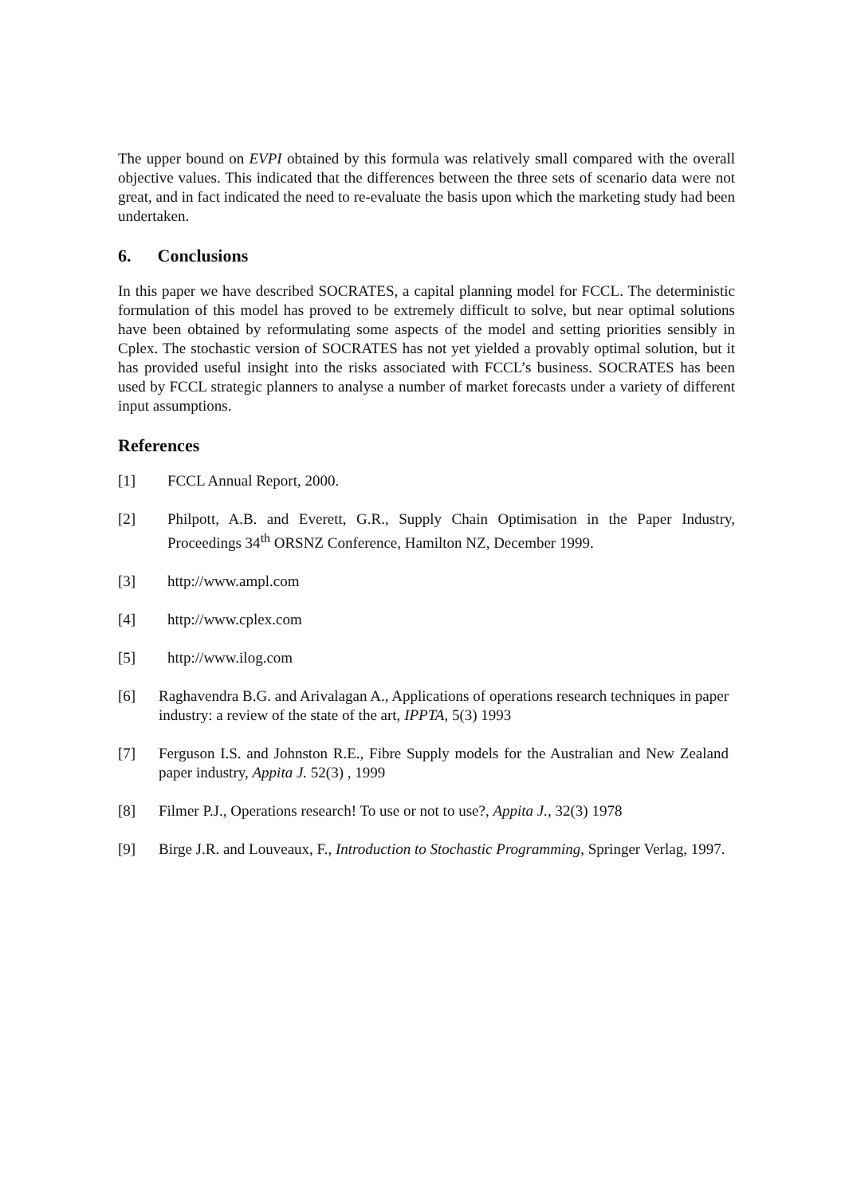The upper bound on EVPI obtained by this formula was relatively small compared with the overall objective values. This indicated that the differences between the three sets of scenario data were not great, and in fact indicated the need to re-evaluate the basis upon which the marketing study had been undertaken.
6. Conclusions
In this paper we have described SOCRATES, a capital planning model for FCCL. The deterministic formulation of this model has proved to be extremely difficult to solve, but near optimal solutions have been obtained by reformulating some aspects of the model and setting priorities sensibly in Cplex. The stochastic version of SOCRATES has not yet yielded a provably optimal solution, but it has provided useful insight into the risks associated with FCCL’s business. SOCRATES has been used by FCCL strategic planners to analyse a number of market forecasts under a variety of different input assumptions.
References
[1] FCCL Annual Report, 2000.
[2] Philpott, A.B. and Everett, G.R., Supply Chain Optimisation in the Paper Industry, Proceedings 34<sup>th</sup> ORSNZ Conference, Hamilton NZ, December 1999.
[3] http://www.ampl.com
[4] http://www.cplex.com
[5] http://www.ilog.com
[6] Raghavendra B.G. and Arivalagan A., Applications of operations research techniques in paper industry: a review of the state of the art, IPPTA, 5(3) 1993
[7] Ferguson I.S. and Johnston R.E., Fibre Supply models for the Australian and New Zealand paper industry, Appita J. 52(3) , 1999
[8] Filmer P.J., Operations research! To use or not to use?, Appita J., 32(3) 1978
[9] Birge J.R. and Louveaux, F., Introduction to Stochastic Programming, Springer Verlag, 1997.